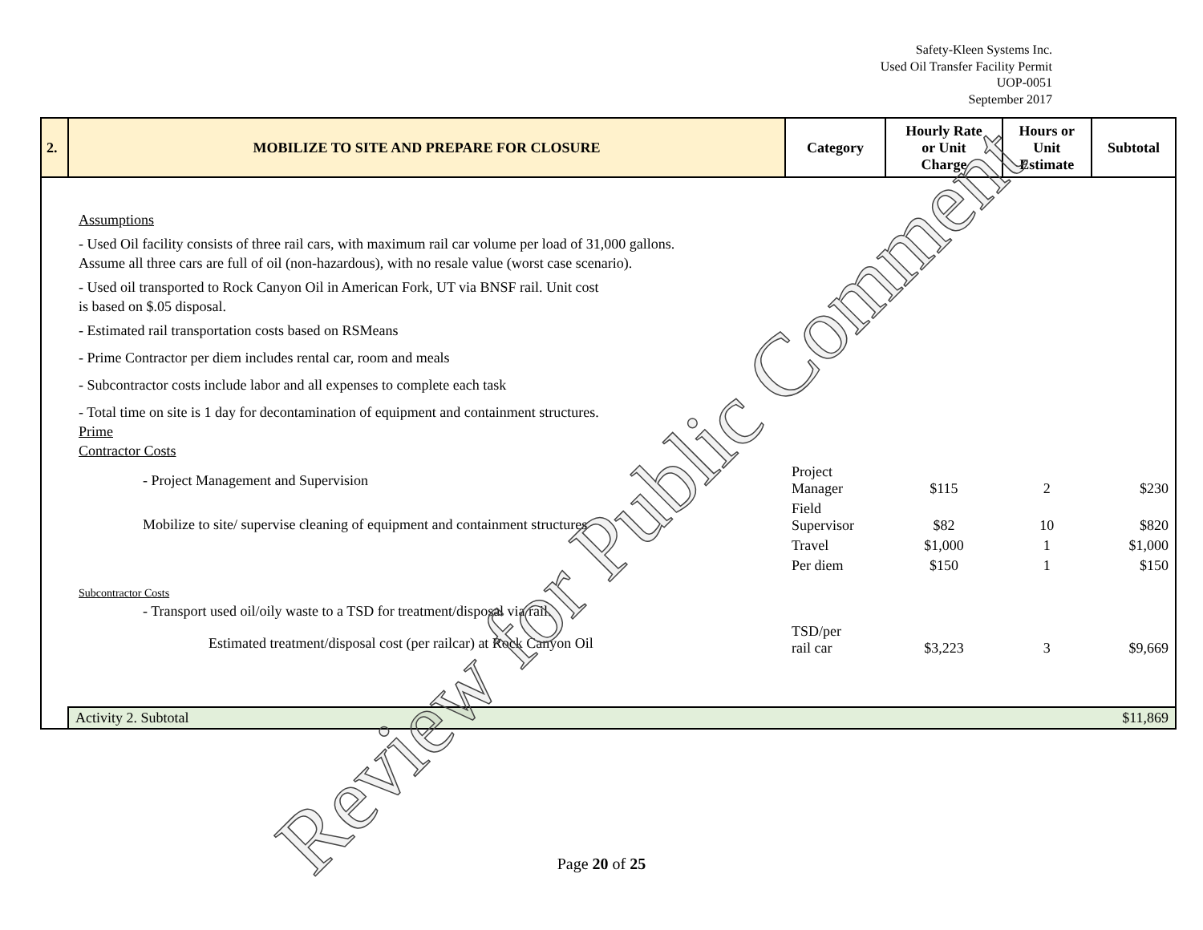Safety-Kleen Systems Inc.
Used Oil Transfer Facility Permit
UOP-0051
September 2017
| 2. | MOBILIZE TO SITE AND PREPARE FOR CLOSURE | Category | Hourly Rate or Unit Charge | Hours or Unit Estimate | Subtotal |
| --- | --- | --- | --- | --- | --- |
| Assumptions - Used Oil facility consists of three rail cars, with maximum rail car volume per load of 31,000 gallons. Assume all three cars are full of oil (non-hazardous), with no resale value (worst case scenario). - Used oil transported to Rock Canyon Oil in American Fork, UT via BNSF rail. Unit cost is based on $.05 disposal. - Estimated rail transportation costs based on RSMeans - Prime Contractor per diem includes rental car, room and meals - Subcontractor costs include labor and all expenses to complete each task - Total time on site is 1 day for decontamination of equipment and containment structures. Prime Contractor Costs | | | | | |
| - Project Management and Supervision | | Project Manager | $115 | 2 | $230 |
| Mobilize to site/ supervise cleaning of equipment and containment structures | | Field Supervisor | $82 | 10 | $820 |
| | | Travel | $1,000 | 1 | $1,000 |
| | | Per diem | $150 | 1 | $150 |
| Subcontractor Costs | | | | | |
| - Transport used oil/oily waste to a TSD for treatment/disposal via rail. | | | | | |
| Estimated treatment/disposal cost (per railcar) at Rock Canyon Oil | | TSD/per rail car | $3,223 | 3 | $9,669 |
| | Activity 2. Subtotal | | | | $11,869 |
Review for Public Comment
Page 20 of 25